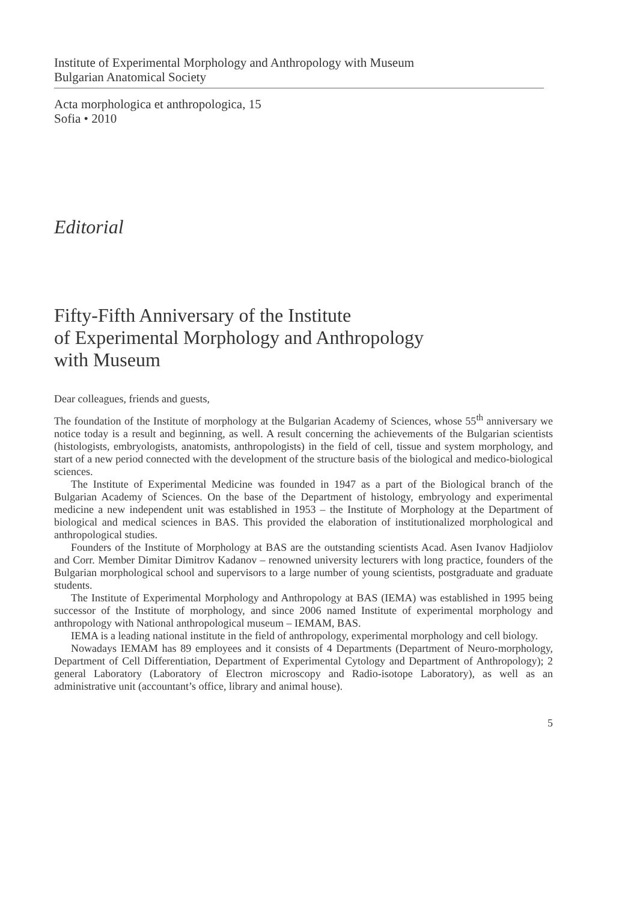Institute of Experimental Morphology and Anthropology with Museum
Bulgarian Anatomical Society
Acta morphologica et anthropologica, 15
Sofia • 2010
Editorial
Fifty-Fifth Anniversary of the Institute
of Experimental Morphology and Anthropology
with Museum
Dear colleagues, friends and guests,
The foundation of the Institute of morphology at the Bulgarian Academy of Sciences, whose 55<sup>th</sup> anniversary we notice today is a result and beginning, as well. A result concerning the achievements of the Bulgarian scientists (histologists, embryologists, anatomists, anthropologists) in the field of cell, tissue and system morphology, and start of a new period connected with the development of the structure basis of the biological and medico-biological sciences.
The Institute of Experimental Medicine was founded in 1947 as a part of the Biological branch of the Bulgarian Academy of Sciences. On the base of the Department of histology, embryology and experimental medicine a new independent unit was established in 1953 – the Institute of Morphology at the Department of biological and medical sciences in BAS. This provided the elaboration of institutionalized morphological and anthropological studies.
Founders of the Institute of Morphology at BAS are the outstanding scientists Acad. Asen Ivanov Hadjiolov and Corr. Member Dimitar Dimitrov Kadanov – renowned university lecturers with long practice, founders of the Bulgarian morphological school and supervisors to a large number of young scientists, postgraduate and graduate students.
The Institute of Experimental Morphology and Anthropology at BAS (IEMA) was established in 1995 being successor of the Institute of morphology, and since 2006 named Institute of experimental morphology and anthropology with National anthropological museum – IEMAM, BAS.
IEMA is a leading national institute in the field of anthropology, experimental morphology and cell biology.
Nowadays IEMAM has 89 employees and it consists of 4 Departments (Department of Neuro-morphology, Department of Cell Differentiation, Department of Experimental Cytology and Department of Anthropology); 2 general Laboratory (Laboratory of Electron microscopy and Radio-isotope Laboratory), as well as an administrative unit (accountant’s office, library and animal house).
5